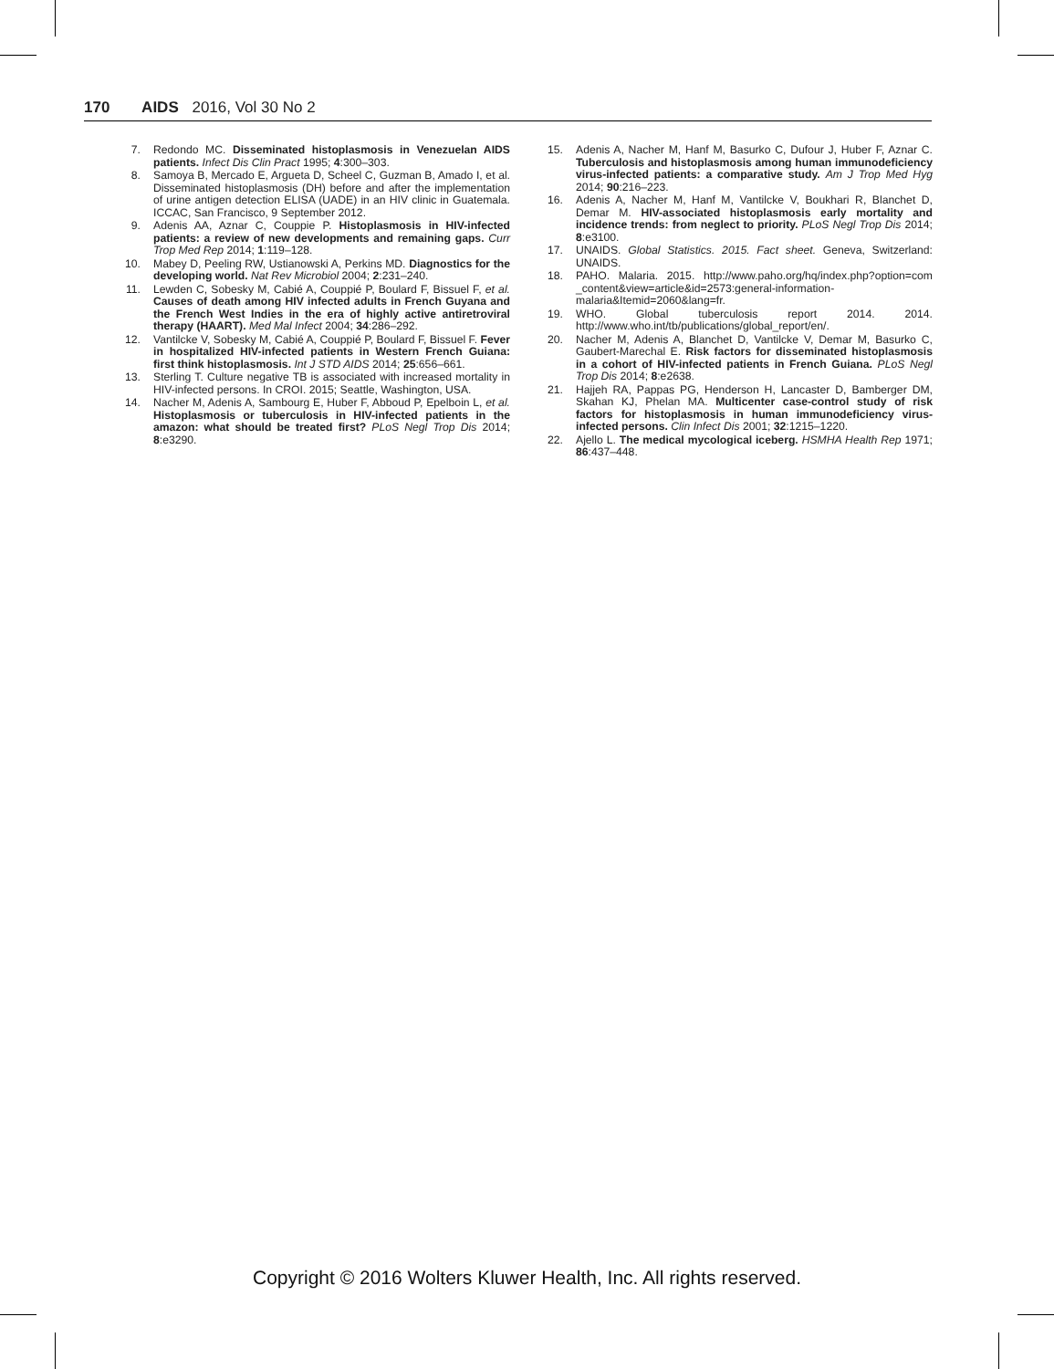170 AIDS 2016, Vol 30 No 2
7. Redondo MC. Disseminated histoplasmosis in Venezuelan AIDS patients. Infect Dis Clin Pract 1995; 4:300–303.
8. Samoya B, Mercado E, Argueta D, Scheel C, Guzman B, Amado I, et al. Disseminated histoplasmosis (DH) before and after the implementation of urine antigen detection ELISA (UADE) in an HIV clinic in Guatemala. ICCAC, San Francisco, 9 September 2012.
9. Adenis AA, Aznar C, Couppie P. Histoplasmosis in HIV-infected patients: a review of new developments and remaining gaps. Curr Trop Med Rep 2014; 1:119–128.
10. Mabey D, Peeling RW, Ustianowski A, Perkins MD. Diagnostics for the developing world. Nat Rev Microbiol 2004; 2:231–240.
11. Lewden C, Sobesky M, Cabié A, Couppié P, Boulard F, Bissuel F, et al. Causes of death among HIV infected adults in French Guyana and the French West Indies in the era of highly active antiretroviral therapy (HAART). Med Mal Infect 2004; 34:286–292.
12. Vantilcke V, Sobesky M, Cabié A, Couppié P, Boulard F, Bissuel F. Fever in hospitalized HIV-infected patients in Western French Guiana: first think histoplasmosis. Int J STD AIDS 2014; 25:656–661.
13. Sterling T. Culture negative TB is associated with increased mortality in HIV-infected persons. In CROI. 2015; Seattle, Washington, USA.
14. Nacher M, Adenis A, Sambourg E, Huber F, Abboud P, Epelboin L, et al. Histoplasmosis or tuberculosis in HIV-infected patients in the amazon: what should be treated first? PLoS Negl Trop Dis 2014; 8:e3290.
15. Adenis A, Nacher M, Hanf M, Basurko C, Dufour J, Huber F, Aznar C. Tuberculosis and histoplasmosis among human immunodeficiency virus-infected patients: a comparative study. Am J Trop Med Hyg 2014; 90:216–223.
16. Adenis A, Nacher M, Hanf M, Vantilcke V, Boukhari R, Blanchet D, Demar M. HIV-associated histoplasmosis early mortality and incidence trends: from neglect to priority. PLoS Negl Trop Dis 2014; 8:e3100.
17. UNAIDS. Global Statistics. 2015. Fact sheet. Geneva, Switzerland: UNAIDS.
18. PAHO. Malaria. 2015. http://www.paho.org/hq/index.php?option=com _content&view=article&id=2573:general-information-malaria&Itemid=2060&lang=fr.
19. WHO. Global tuberculosis report 2014. 2014. http://www.who.int/tb/publications/global_report/en/.
20. Nacher M, Adenis A, Blanchet D, Vantilcke V, Demar M, Basurko C, Gaubert-Marechal E. Risk factors for disseminated histoplasmosis in a cohort of HIV-infected patients in French Guiana. PLoS Negl Trop Dis 2014; 8:e2638.
21. Hajjeh RA, Pappas PG, Henderson H, Lancaster D, Bamberger DM, Skahan KJ, Phelan MA. Multicenter case-control study of risk factors for histoplasmosis in human immunodeficiency virus-infected persons. Clin Infect Dis 2001; 32:1215–1220.
22. Ajello L. The medical mycological iceberg. HSMHA Health Rep 1971; 86:437–448.
Copyright © 2016 Wolters Kluwer Health, Inc. All rights reserved.